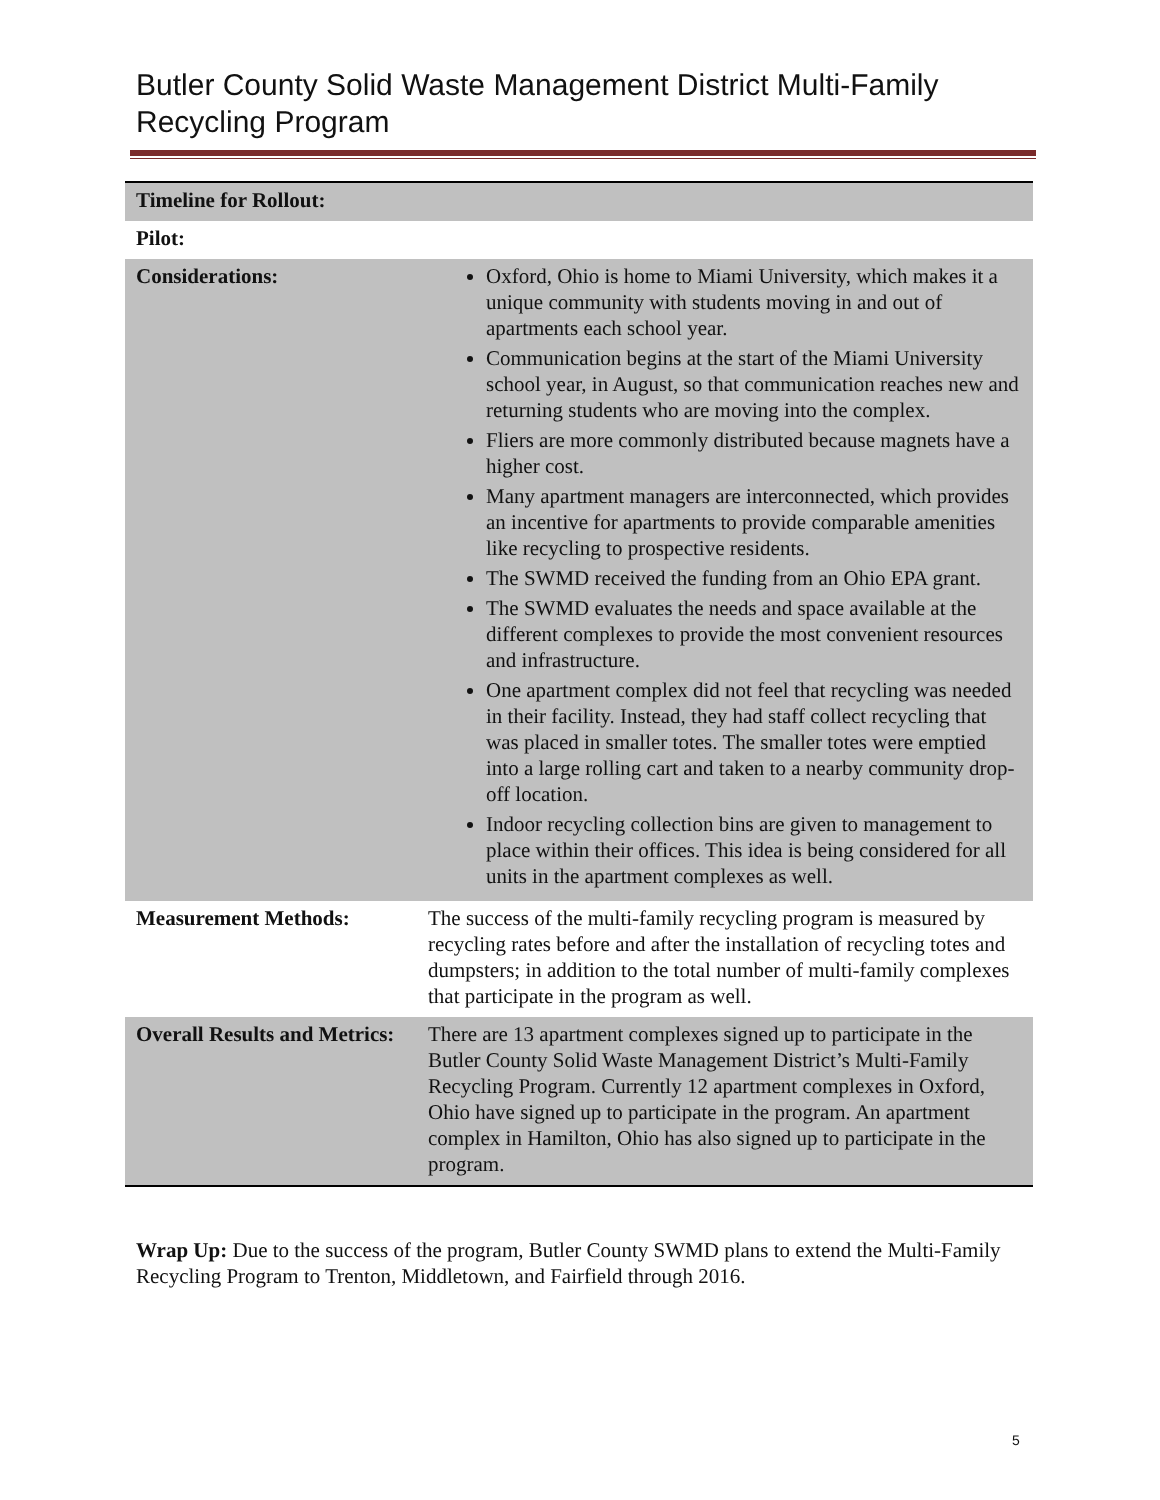Butler County Solid Waste Management District Multi-Family Recycling Program
| Timeline for Rollout: | |
| Pilot: | |
| Considerations: | Oxford, Ohio is home to Miami University, which makes it a unique community with students moving in and out of apartments each school year. Communication begins at the start of the Miami University school year, in August, so that communication reaches new and returning students who are moving into the complex. Fliers are more commonly distributed because magnets have a higher cost. Many apartment managers are interconnected, which provides an incentive for apartments to provide comparable amenities like recycling to prospective residents. The SWMD received the funding from an Ohio EPA grant. The SWMD evaluates the needs and space available at the different complexes to provide the most convenient resources and infrastructure. One apartment complex did not feel that recycling was needed in their facility. Instead, they had staff collect recycling that was placed in smaller totes. The smaller totes were emptied into a large rolling cart and taken to a nearby community drop-off location. Indoor recycling collection bins are given to management to place within their offices. This idea is being considered for all units in the apartment complexes as well. |
| Measurement Methods: | The success of the multi-family recycling program is measured by recycling rates before and after the installation of recycling totes and dumpsters; in addition to the total number of multi-family complexes that participate in the program as well. |
| Overall Results and Metrics: | There are 13 apartment complexes signed up to participate in the Butler County Solid Waste Management District’s Multi-Family Recycling Program. Currently 12 apartment complexes in Oxford, Ohio have signed up to participate in the program. An apartment complex in Hamilton, Ohio has also signed up to participate in the program. |
Wrap Up: Due to the success of the program, Butler County SWMD plans to extend the Multi-Family Recycling Program to Trenton, Middletown, and Fairfield through 2016.
5